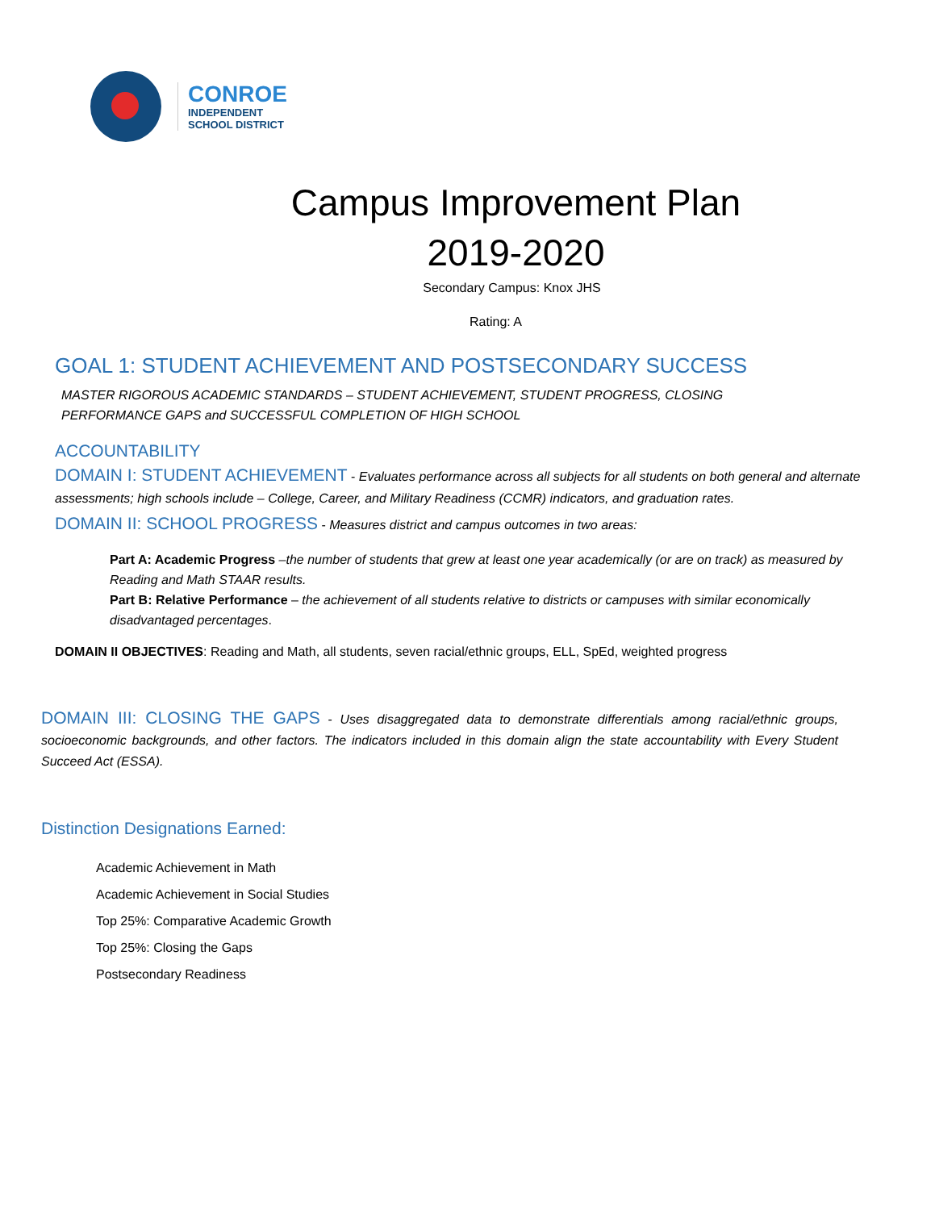CONROE
INDEPENDENT
SCHOOL DISTRICT
Campus Improvement Plan
2019-2020
Secondary Campus: Knox JHS
Rating: A
GOAL 1: STUDENT ACHIEVEMENT AND POSTSECONDARY SUCCESS
MASTER RIGOROUS ACADEMIC STANDARDS – STUDENT ACHIEVEMENT, STUDENT PROGRESS, CLOSING PERFORMANCE GAPS and SUCCESSFUL COMPLETION OF HIGH SCHOOL
ACCOUNTABILITY
DOMAIN I: STUDENT ACHIEVEMENT - Evaluates performance across all subjects for all students on both general and alternate assessments; high schools include – College, Career, and Military Readiness (CCMR) indicators, and graduation rates.
DOMAIN II: SCHOOL PROGRESS - Measures district and campus outcomes in two areas:
Part A: Academic Progress –the number of students that grew at least one year academically (or are on track) as measured by Reading and Math STAAR results.
Part B: Relative Performance – the achievement of all students relative to districts or campuses with similar economically disadvantaged percentages.
DOMAIN II OBJECTIVES: Reading and Math, all students, seven racial/ethnic groups, ELL, SpEd, weighted progress
DOMAIN III: CLOSING THE GAPS - Uses disaggregated data to demonstrate differentials among racial/ethnic groups, socioeconomic backgrounds, and other factors. The indicators included in this domain align the state accountability with Every Student Succeed Act (ESSA).
Distinction Designations Earned:
Academic Achievement in Math
Academic Achievement in Social Studies
Top 25%: Comparative Academic Growth
Top 25%: Closing the Gaps
Postsecondary Readiness